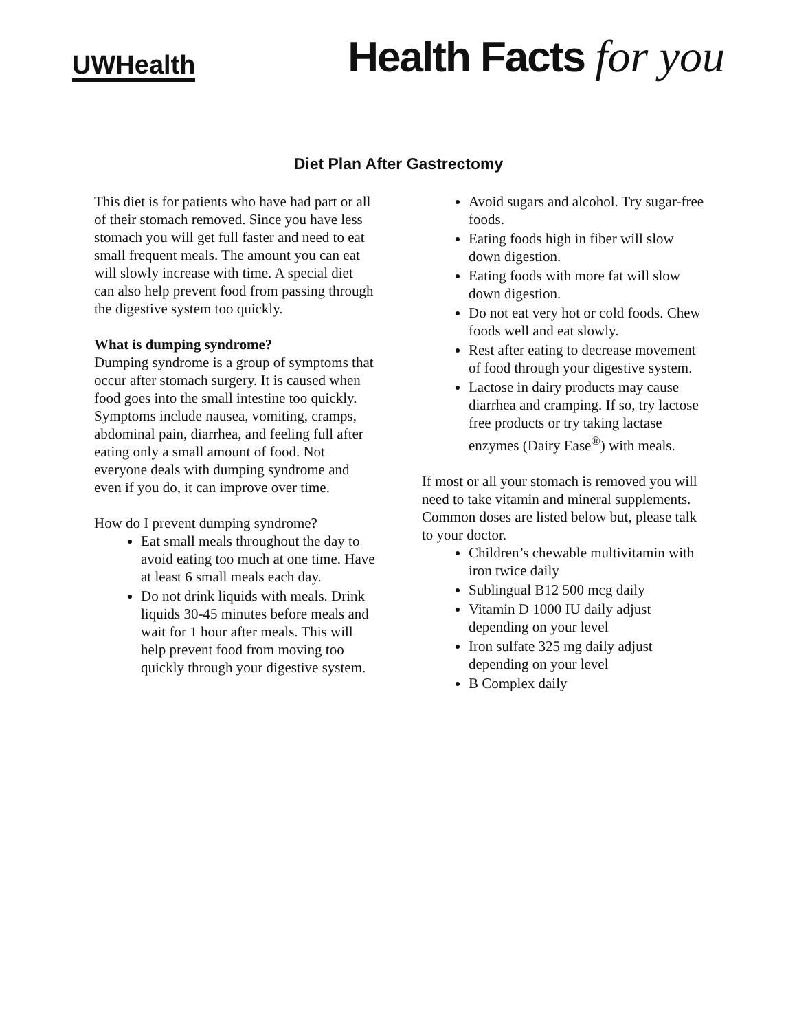UWHealth
Health Facts for you
Diet Plan After Gastrectomy
This diet is for patients who have had part or all of their stomach removed. Since you have less stomach you will get full faster and need to eat small frequent meals. The amount you can eat will slowly increase with time. A special diet can also help prevent food from passing through the digestive system too quickly.
What is dumping syndrome?
Dumping syndrome is a group of symptoms that occur after stomach surgery. It is caused when food goes into the small intestine too quickly. Symptoms include nausea, vomiting, cramps, abdominal pain, diarrhea, and feeling full after eating only a small amount of food. Not everyone deals with dumping syndrome and even if you do, it can improve over time.
How do I prevent dumping syndrome?
Eat small meals throughout the day to avoid eating too much at one time. Have at least 6 small meals each day.
Do not drink liquids with meals. Drink liquids 30-45 minutes before meals and wait for 1 hour after meals. This will help prevent food from moving too quickly through your digestive system.
Avoid sugars and alcohol. Try sugar-free foods.
Eating foods high in fiber will slow down digestion.
Eating foods with more fat will slow down digestion.
Do not eat very hot or cold foods. Chew foods well and eat slowly.
Rest after eating to decrease movement of food through your digestive system.
Lactose in dairy products may cause diarrhea and cramping. If so, try lactose free products or try taking lactase enzymes (Dairy Ease<sup>®</sup>) with meals.
If most or all your stomach is removed you will need to take vitamin and mineral supplements. Common doses are listed below but, please talk to your doctor.
Children’s chewable multivitamin with iron twice daily
Sublingual B12 500 mcg daily
Vitamin D 1000 IU daily adjust depending on your level
Iron sulfate 325 mg daily adjust depending on your level
B Complex daily